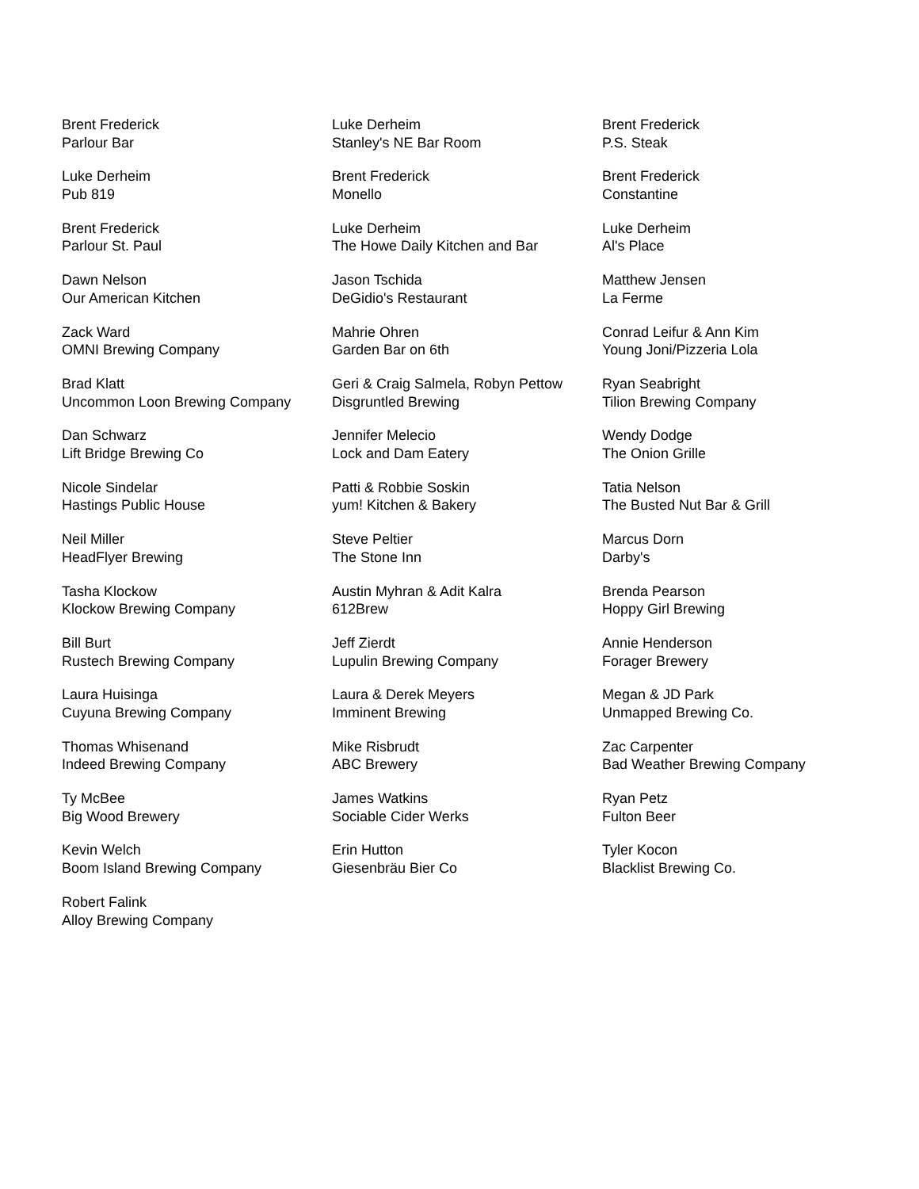Brent Frederick
Parlour Bar
Luke Derheim
Pub 819
Brent Frederick
Parlour St. Paul
Dawn Nelson
Our American Kitchen
Zack Ward
OMNI Brewing Company
Brad Klatt
Uncommon Loon Brewing Company
Dan Schwarz
Lift Bridge Brewing Co
Nicole Sindelar
Hastings Public House
Neil Miller
HeadFlyer Brewing
Tasha Klockow
Klockow Brewing Company
Bill Burt
Rustech Brewing Company
Laura Huisinga
Cuyuna Brewing Company
Thomas Whisenand
Indeed Brewing Company
Ty McBee
Big Wood Brewery
Kevin Welch
Boom Island Brewing Company
Robert Falink
Alloy Brewing Company
Luke Derheim
Stanley's NE Bar Room
Brent Frederick
Monello
Luke Derheim
The Howe Daily Kitchen and Bar
Jason Tschida
DeGidio's Restaurant
Mahrie Ohren
Garden Bar on 6th
Geri & Craig Salmela, Robyn Pettow
Disgruntled Brewing
Jennifer Melecio
Lock and Dam Eatery
Patti & Robbie Soskin
yum! Kitchen & Bakery
Steve Peltier
The Stone Inn
Austin Myhran & Adit Kalra
612Brew
Jeff Zierdt
Lupulin Brewing Company
Laura & Derek Meyers
Imminent Brewing
Mike Risbrudt
ABC Brewery
James Watkins
Sociable Cider Werks
Erin Hutton
Giesenbräu Bier Co
Brent Frederick
P.S. Steak
Brent Frederick
Constantine
Luke Derheim
Al's Place
Matthew Jensen
La Ferme
Conrad Leifur & Ann Kim
Young Joni/Pizzeria Lola
Ryan Seabright
Tilion Brewing Company
Wendy Dodge
The Onion Grille
Tatia Nelson
The Busted Nut Bar & Grill
Marcus Dorn
Darby's
Brenda Pearson
Hoppy Girl Brewing
Annie Henderson
Forager Brewery
Megan & JD Park
Unmapped Brewing Co.
Zac Carpenter
Bad Weather Brewing Company
Ryan Petz
Fulton Beer
Tyler Kocon
Blacklist Brewing Co.